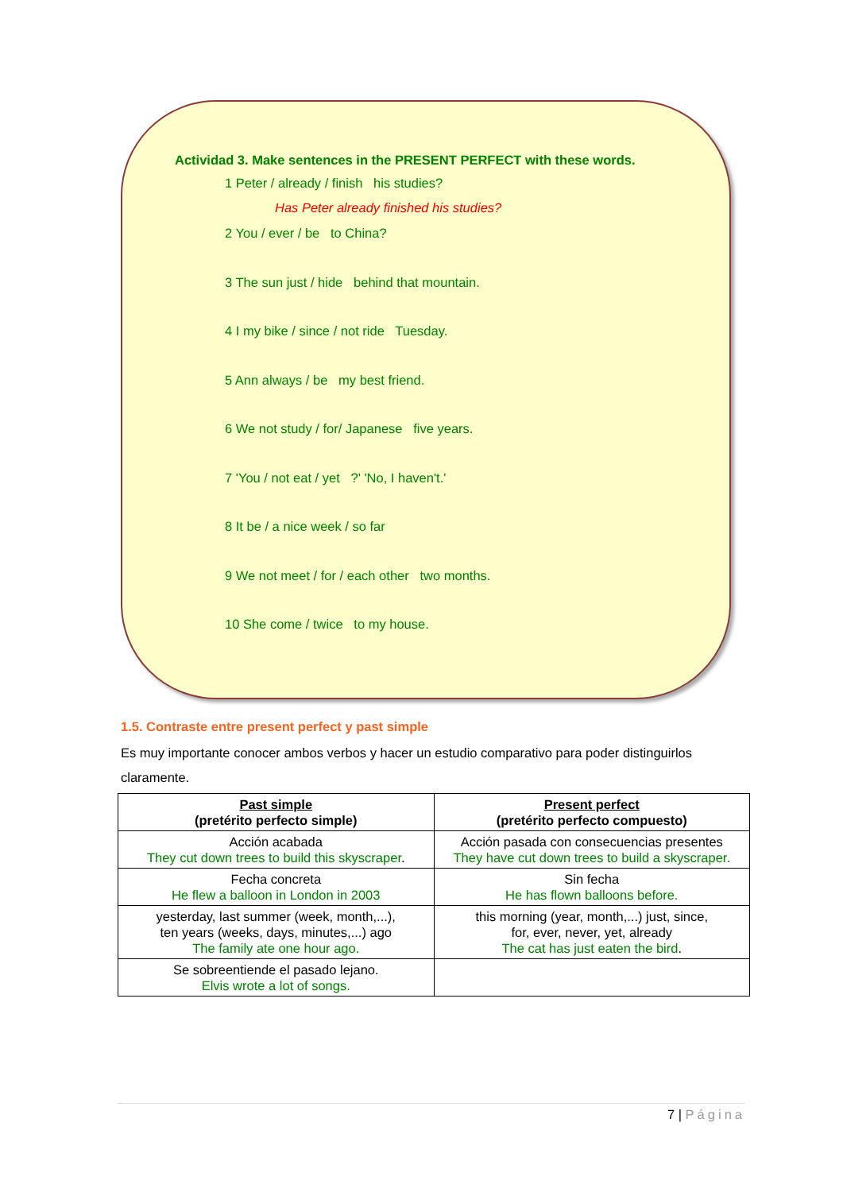Actividad 3. Make sentences in the PRESENT PERFECT with these words.
1 Peter / already / finish his studies?
Has Peter already finished his studies?
2 You / ever / be to China?
3 The sun just / hide behind that mountain.
4 I my bike / since / not ride Tuesday.
5 Ann always / be my best friend.
6 We not study / for/ Japanese five years.
7 'You / not eat / yet ?' 'No, I haven't.'
8 It be / a nice week / so far
9 We not meet / for / each other two months.
10 She come / twice to my house.
1.5. Contraste entre present perfect y past simple
Es muy importante conocer ambos verbos y hacer un estudio comparativo para poder distinguirlos claramente.
| Past simple (pretérito perfecto simple) | Present perfect (pretérito perfecto compuesto) |
| --- | --- |
| Acción acabada They cut down trees to build this skyscraper . | Acción pasada con consecuencias presentes They have cut down trees to build a skyscraper. |
| Fecha concreta He flew a balloon in London in 2003 | Sin fecha He has flown balloons before. |
| yesterday, last summer (week, month,...), ten years (weeks, days, minutes,...) ago The family ate one hour ago. | this morning (year, month,...) just, since, for, ever, never, yet, already The cat has just eaten the bird . |
| Se sobreentiende el pasado lejano. Elvis wrote a lot of songs. | |
7 | Página